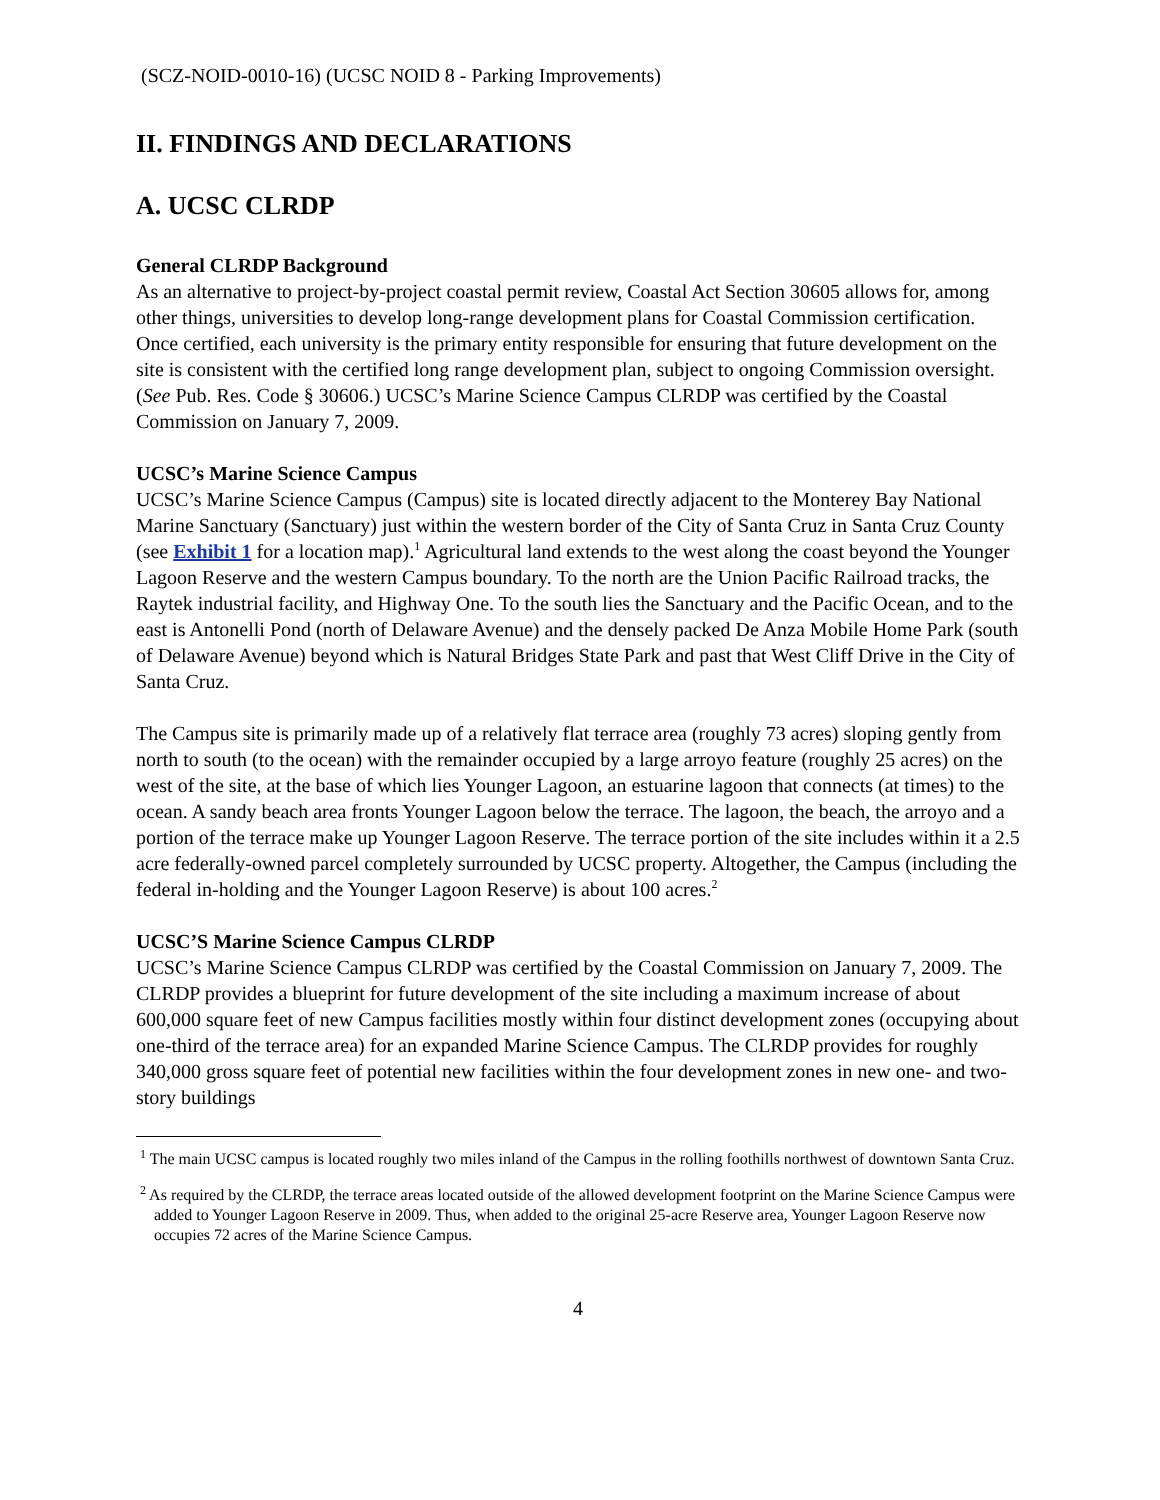(SCZ-NOID-0010-16) (UCSC NOID 8 - Parking Improvements)
II. FINDINGS AND DECLARATIONS
A. UCSC CLRDP
General CLRDP Background
As an alternative to project-by-project coastal permit review, Coastal Act Section 30605 allows for, among other things, universities to develop long-range development plans for Coastal Commission certification. Once certified, each university is the primary entity responsible for ensuring that future development on the site is consistent with the certified long range development plan, subject to ongoing Commission oversight. (See Pub. Res. Code § 30606.) UCSC’s Marine Science Campus CLRDP was certified by the Coastal Commission on January 7, 2009.
UCSC’s Marine Science Campus
UCSC’s Marine Science Campus (Campus) site is located directly adjacent to the Monterey Bay National Marine Sanctuary (Sanctuary) just within the western border of the City of Santa Cruz in Santa Cruz County (see Exhibit 1 for a location map).<sup>1</sup> Agricultural land extends to the west along the coast beyond the Younger Lagoon Reserve and the western Campus boundary. To the north are the Union Pacific Railroad tracks, the Raytek industrial facility, and Highway One. To the south lies the Sanctuary and the Pacific Ocean, and to the east is Antonelli Pond (north of Delaware Avenue) and the densely packed De Anza Mobile Home Park (south of Delaware Avenue) beyond which is Natural Bridges State Park and past that West Cliff Drive in the City of Santa Cruz.
The Campus site is primarily made up of a relatively flat terrace area (roughly 73 acres) sloping gently from north to south (to the ocean) with the remainder occupied by a large arroyo feature (roughly 25 acres) on the west of the site, at the base of which lies Younger Lagoon, an estuarine lagoon that connects (at times) to the ocean. A sandy beach area fronts Younger Lagoon below the terrace. The lagoon, the beach, the arroyo and a portion of the terrace make up Younger Lagoon Reserve. The terrace portion of the site includes within it a 2.5 acre federally-owned parcel completely surrounded by UCSC property. Altogether, the Campus (including the federal in-holding and the Younger Lagoon Reserve) is about 100 acres.<sup>2</sup>
UCSC’S Marine Science Campus CLRDP
UCSC’s Marine Science Campus CLRDP was certified by the Coastal Commission on January 7, 2009. The CLRDP provides a blueprint for future development of the site including a maximum increase of about 600,000 square feet of new Campus facilities mostly within four distinct development zones (occupying about one-third of the terrace area) for an expanded Marine Science Campus. The CLRDP provides for roughly 340,000 gross square feet of potential new facilities within the four development zones in new one- and two-story buildings
<sup>1</sup> The main UCSC campus is located roughly two miles inland of the Campus in the rolling foothills northwest of downtown Santa Cruz.
<sup>2</sup> As required by the CLRDP, the terrace areas located outside of the allowed development footprint on the Marine Science Campus were added to Younger Lagoon Reserve in 2009. Thus, when added to the original 25-acre Reserve area, Younger Lagoon Reserve now occupies 72 acres of the Marine Science Campus.
4